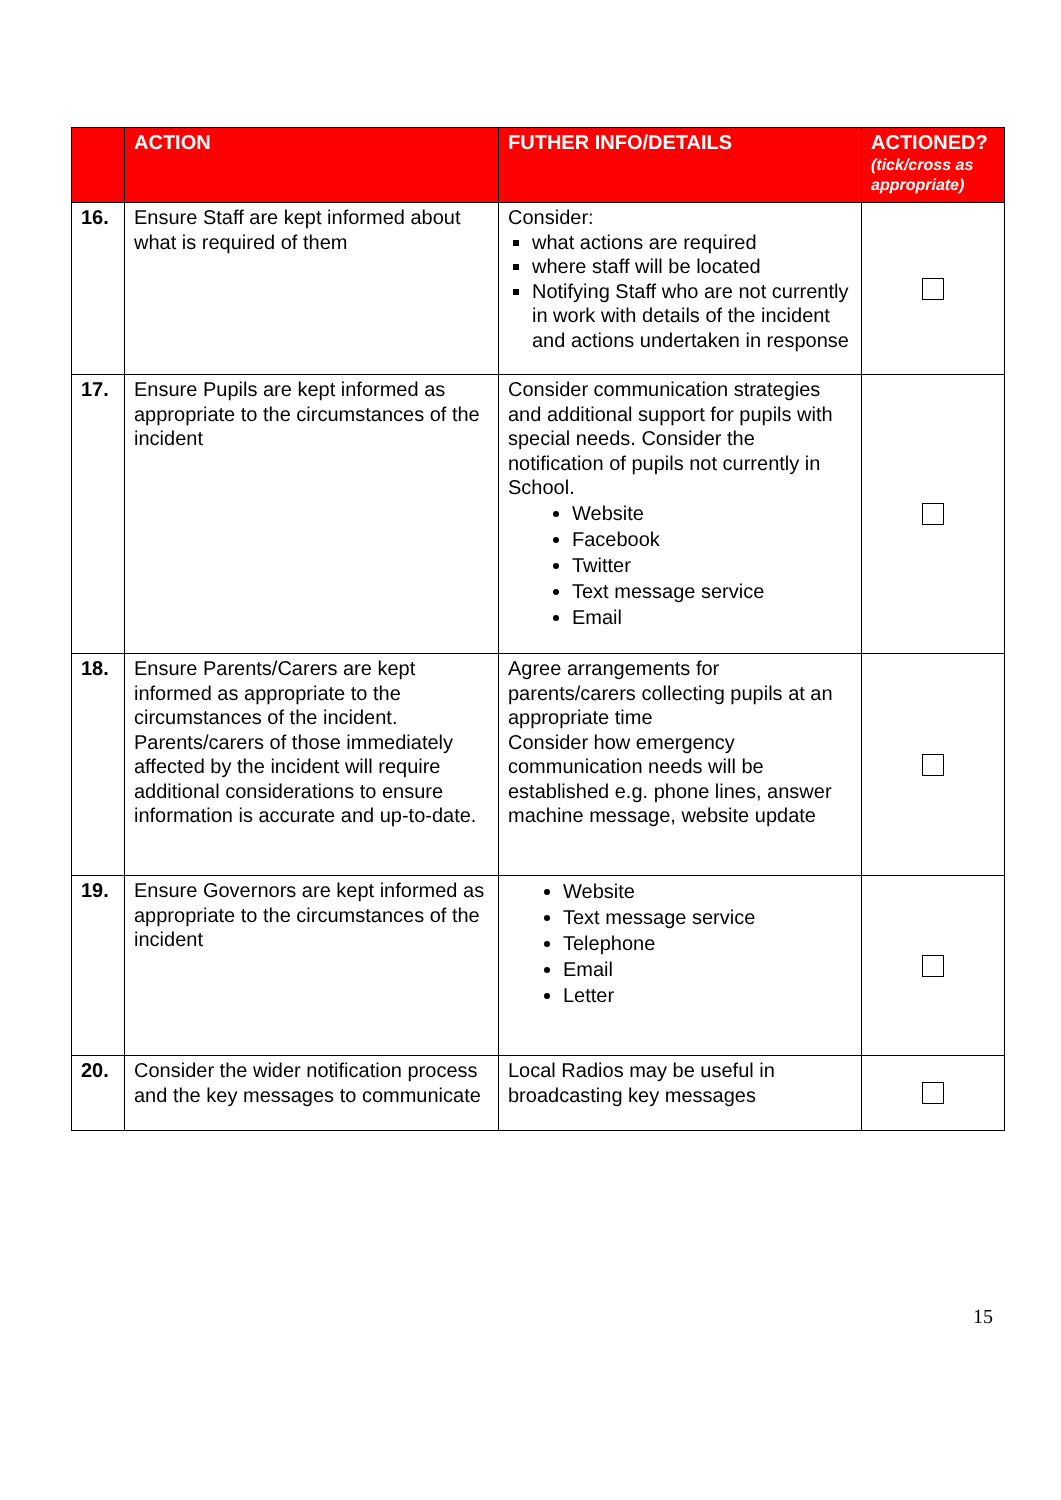| | ACTION | FUTHER INFO/DETAILS | ACTIONED? (tick/cross as appropriate) |
| --- | --- | --- | --- |
| 16. | Ensure Staff are kept informed about what is required of them | Consider: what actions are required where staff will be located Notifying Staff who are not currently in work with details of the incident and actions undertaken in response | |
| 17. | Ensure Pupils are kept informed as appropriate to the circumstances of the incident | Consider communication strategies and additional support for pupils with special needs. Consider the notification of pupils not currently in School. Website Facebook Twitter Text message service Email | |
| 18. | Ensure Parents/Carers are kept informed as appropriate to the circumstances of the incident. Parents/carers of those immediately affected by the incident will require additional considerations to ensure information is accurate and up-to-date. | Agree arrangements for parents/carers collecting pupils at an appropriate time Consider how emergency communication needs will be established e.g. phone lines, answer machine message, website update | |
| 19. | Ensure Governors are kept informed as appropriate to the circumstances of the incident | Website Text message service Telephone Email Letter | |
| 20. | Consider the wider notification process and the key messages to communicate | Local Radios may be useful in broadcasting key messages | |
15